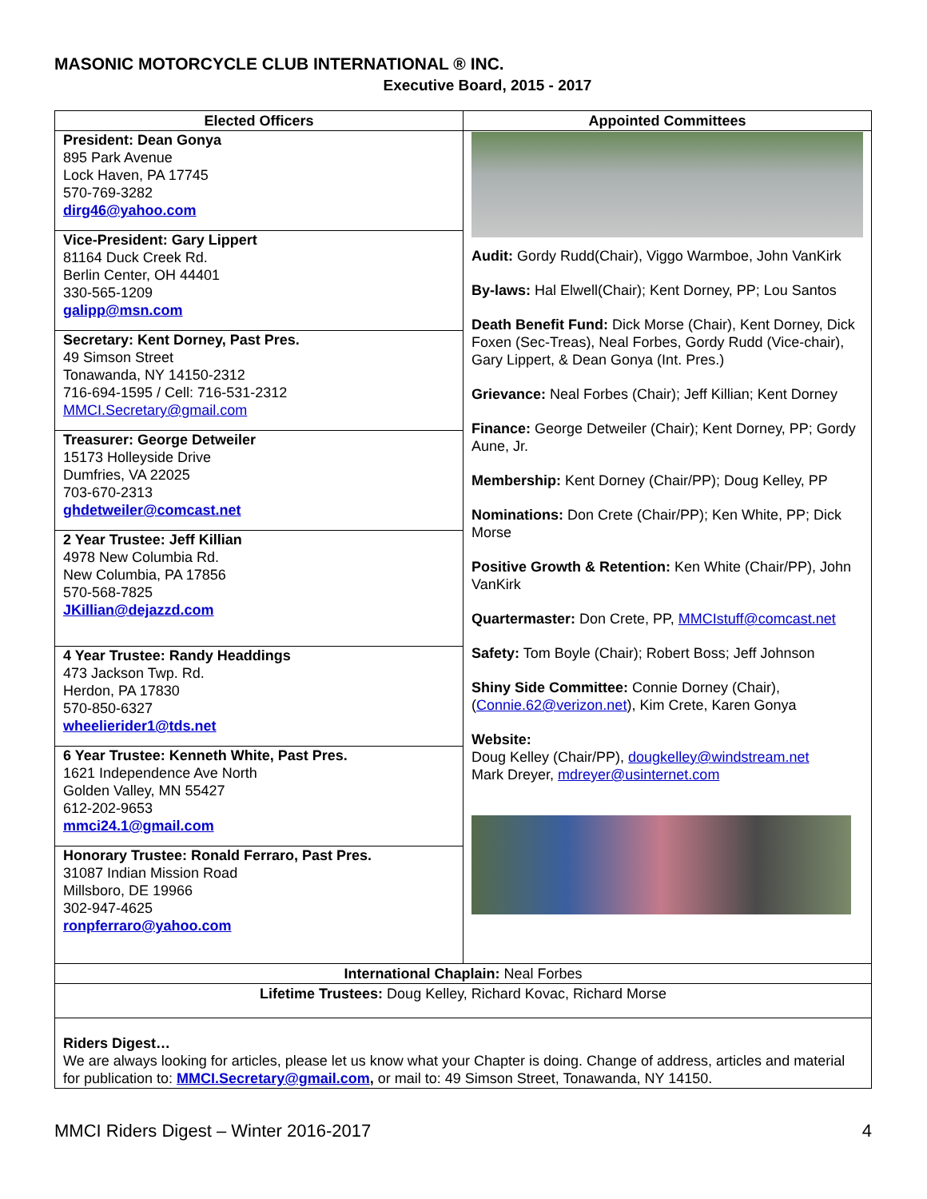MASONIC MOTORCYCLE CLUB INTERNATIONAL ® INC.
Executive Board, 2015 - 2017
| Elected Officers | Appointed Committees |
| --- | --- |
| President: Dean Gonya 895 Park Avenue Lock Haven, PA 17745 570-769-3282 dirg46@yahoo.com Vice-President: Gary Lippert 81164 Duck Creek Rd. Berlin Center, OH 44401 330-565-1209 galipp@msn.com Secretary: Kent Dorney, Past Pres. 49 Simson Street Tonawanda, NY 14150-2312 716-694-1595 / Cell: 716-531-2312 MMCI.Secretary@gmail.com Treasurer: George Detweiler 15173 Holleyside Drive Dumfries, VA 22025 703-670-2313 ghdetweiler@comcast.net 2 Year Trustee: Jeff Killian 4978 New Columbia Rd. New Columbia, PA 17856 570-568-7825 JKillian@dejazzd.com 4 Year Trustee: Randy Headdings 473 Jackson Twp. Rd. Herdon, PA 17830 570-850-6327 wheelierider1@tds.net 6 Year Trustee: Kenneth White, Past Pres. 1621 Independence Ave North Golden Valley, MN 55427 612-202-9653 mmci24.1@gmail.com Honorary Trustee: Ronald Ferraro, Past Pres. 31087 Indian Mission Road Millsboro, DE 19966 302-947-4625 ronpferraro@yahoo.com | Audit: Gordy Rudd(Chair), Viggo Warmboe, John VanKirk By-laws: Hal Elwell(Chair); Kent Dorney, PP; Lou Santos Death Benefit Fund: Dick Morse (Chair), Kent Dorney, Dick Foxen (Sec-Treas), Neal Forbes, Gordy Rudd (Vice-chair), Gary Lippert, & Dean Gonya (Int. Pres.) Grievance: Neal Forbes (Chair); Jeff Killian; Kent Dorney Finance: George Detweiler (Chair); Kent Dorney, PP; Gordy Aune, Jr. Membership: Kent Dorney (Chair/PP); Doug Kelley, PP Nominations: Don Crete (Chair/PP); Ken White, PP; Dick Morse Positive Growth & Retention: Ken White (Chair/PP), John VanKirk Quartermaster: Don Crete, PP, MMCIstuff@comcast.net Safety: Tom Boyle (Chair); Robert Boss; Jeff Johnson Shiny Side Committee: Connie Dorney (Chair), ( Connie.62@verizon.net ), Kim Crete, Karen Gonya Website: Doug Kelley (Chair/PP), dougkelley@windstream.net Mark Dreyer, mdreyer@usinternet.com |
| International Chaplain: Neal Forbes | |
| Lifetime Trustees: Doug Kelley, Richard Kovac, Richard Morse | |
| Riders Digest… We are always looking for articles, please let us know what your Chapter is doing. Change of address, articles and material for publication to: MMCI.Secretary@gmail.com , or mail to: 49 Simson Street, Tonawanda, NY 14150. | |
MMCI Riders Digest – Winter 2016-2017 4